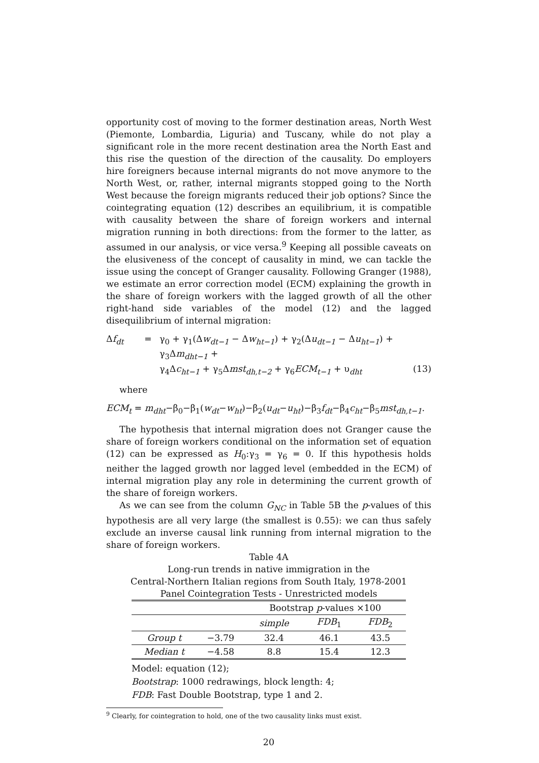opportunity cost of moving to the former destination areas, North West (Piemonte, Lombardia, Liguria) and Tuscany, while do not play a significant role in the more recent destination area the North East and this rise the question of the direction of the causality. Do employers hire foreigners because internal migrants do not move anymore to the North West, or, rather, internal migrants stopped going to the North West because the foreign migrants reduced their job options? Since the cointegrating equation (12) describes an equilibrium, it is compatible with causality between the share of foreign workers and internal migration running in both directions: from the former to the latter, as assumed in our analysis, or vice versa.<sup>9</sup> Keeping all possible caveats on the elusiveness of the concept of causality in mind, we can tackle the issue using the concept of Granger causality. Following Granger (1988), we estimate an error correction model (ECM) explaining the growth in the share of foreign workers with the lagged growth of all the other right-hand side variables of the model (12) and the lagged disequilibrium of internal migration:
Δf<sub>dt</sub> = γ<sub>0</sub> + γ<sub>1</sub>(Δw<sub>dt−1</sub> − Δw<sub>ht−1</sub>) + γ<sub>2</sub>(Δu<sub>dt−1</sub> − Δu<sub>ht−1</sub>) + γ<sub>3</sub>Δm<sub>dht−1</sub> +
γ<sub>4</sub>Δc<sub>ht−1</sub> + γ<sub>5</sub>Δmst<sub>dh,t−2</sub> + γ<sub>6</sub>ECM<sub>t−1</sub> + υ<sub>dht</sub> (13)
where
ECM<sub>t</sub> = m<sub>dht</sub>−β<sub>0</sub>−β<sub>1</sub>(w<sub>dt</sub>−w<sub>ht</sub>)−β<sub>2</sub>(u<sub>dt</sub>−u<sub>ht</sub>)−β<sub>3</sub>f<sub>dt</sub>−β<sub>4</sub>c<sub>ht</sub>−β<sub>5</sub>mst<sub>dh,t−1</sub>.
The hypothesis that internal migration does not Granger cause the share of foreign workers conditional on the information set of equation (12) can be expressed as H<sub>0</sub>:γ<sub>3</sub> = γ<sub>6</sub> = 0. If this hypothesis holds neither the lagged growth nor lagged level (embedded in the ECM) of internal migration play any role in determining the current growth of the share of foreign workers.
As we can see from the column G<sub>NC</sub> in Table 5B the p-values of this hypothesis are all very large (the smallest is 0.55): we can thus safely exclude an inverse causal link running from internal migration to the share of foreign workers.
Table 4A
Long-run trends in native immigration in the
Central-Northern Italian regions from South Italy, 1978-2001
Panel Cointegration Tests - Unrestricted models
| | | Bootstrap p -values ×100 | | |
| --- | --- | --- | --- | --- |
| | | simple | FDB<sub>1</sub> | FDB<sub>2</sub> |
| Group t | −3.79 | 32.4 | 46.1 | 43.5 |
| Median t | −4.58 | 8.8 | 15.4 | 12.3 |
Model: equation (12);
Bootstrap: 1000 redrawings, block length: 4;
FDB: Fast Double Bootstrap, type 1 and 2.
<sup>9</sup> Clearly, for cointegration to hold, one of the two causality links must exist.
20